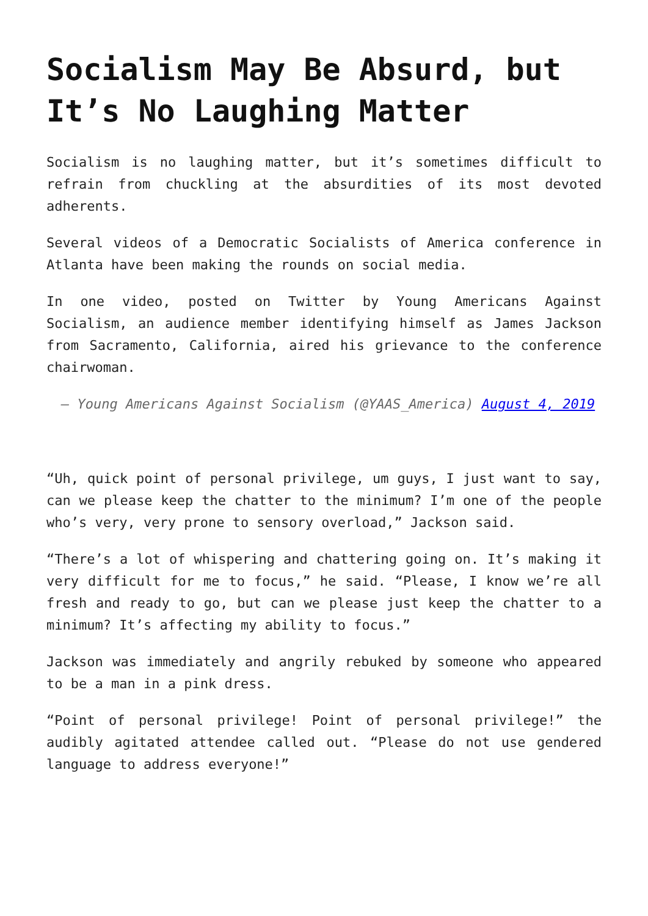Socialism May Be Absurd, but It’s No Laughing Matter
Socialism is no laughing matter, but it’s sometimes difficult to refrain from chuckling at the absurdities of its most devoted adherents.
Several videos of a Democratic Socialists of America conference in Atlanta have been making the rounds on social media.
In one video, posted on Twitter by Young Americans Against Socialism, an audience member identifying himself as James Jackson from Sacramento, California, aired his grievance to the conference chairwoman.
— Young Americans Against Socialism (@YAAS_America) August 4, 2019
“Uh, quick point of personal privilege, um guys, I just want to say, can we please keep the chatter to the minimum? I’m one of the people who’s very, very prone to sensory overload,” Jackson said.
“There’s a lot of whispering and chattering going on. It’s making it very difficult for me to focus,” he said. “Please, I know we’re all fresh and ready to go, but can we please just keep the chatter to a minimum? It’s affecting my ability to focus.”
Jackson was immediately and angrily rebuked by someone who appeared to be a man in a pink dress.
“Point of personal privilege! Point of personal privilege!” the audibly agitated attendee called out. “Please do not use gendered language to address everyone!”